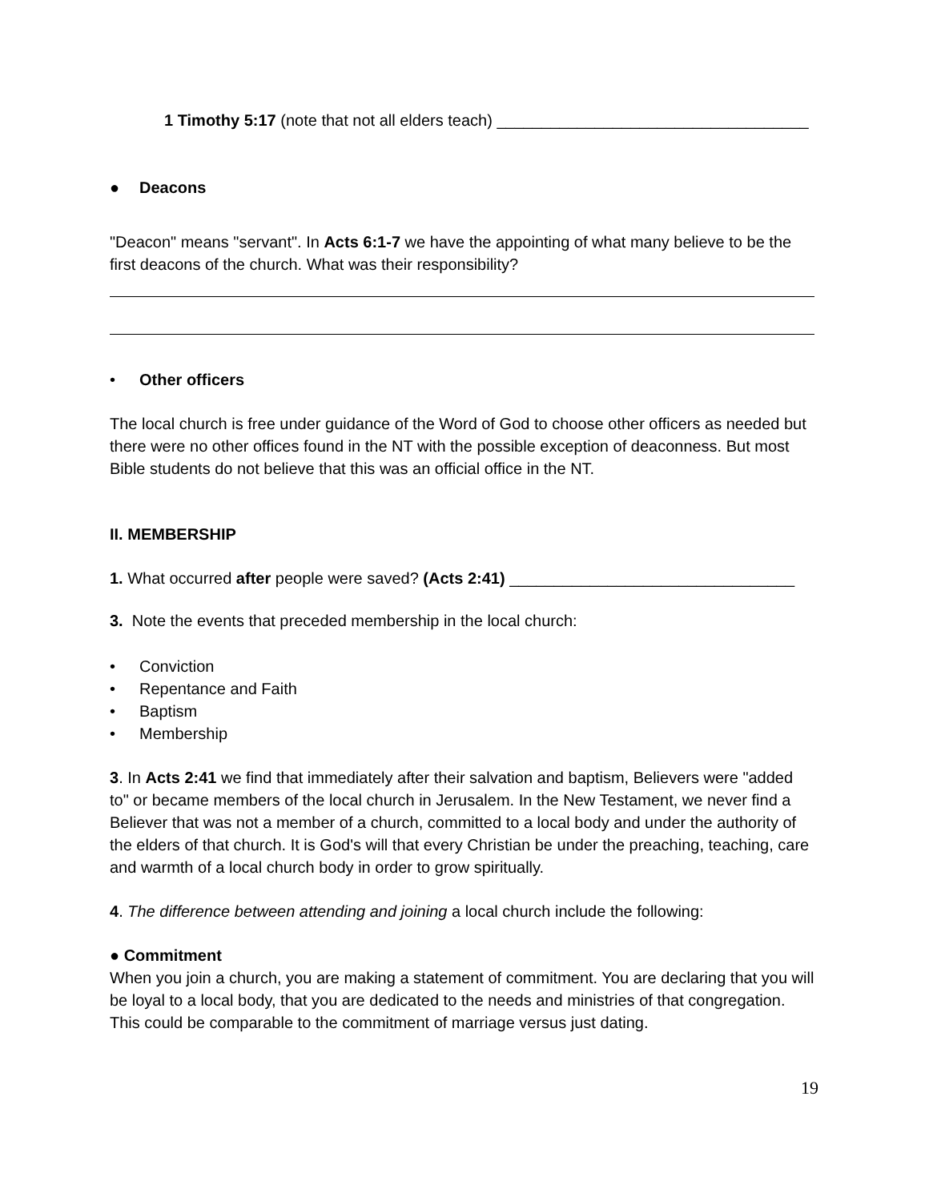1 Timothy 5:17 (note that not all elders teach) ___________________________________
● Deacons
"Deacon" means "servant". In Acts 6:1-7 we have the appointing of what many believe to be the first deacons of the church. What was their responsibility?
• Other officers
The local church is free under guidance of the Word of God to choose other officers as needed but there were no other offices found in the NT with the possible exception of deaconness. But most Bible students do not believe that this was an official office in the NT.
II. MEMBERSHIP
1. What occurred after people were saved? (Acts 2:41) ________________________________
3. Note the events that preceded membership in the local church:
• Conviction
• Repentance and Faith
• Baptism
• Membership
3. In Acts 2:41 we find that immediately after their salvation and baptism, Believers were "added to" or became members of the local church in Jerusalem. In the New Testament, we never find a Believer that was not a member of a church, committed to a local body and under the authority of the elders of that church. It is God's will that every Christian be under the preaching, teaching, care and warmth of a local church body in order to grow spiritually.
4. The difference between attending and joining a local church include the following:
● Commitment
When you join a church, you are making a statement of commitment. You are declaring that you will be loyal to a local body, that you are dedicated to the needs and ministries of that congregation. This could be comparable to the commitment of marriage versus just dating.
19